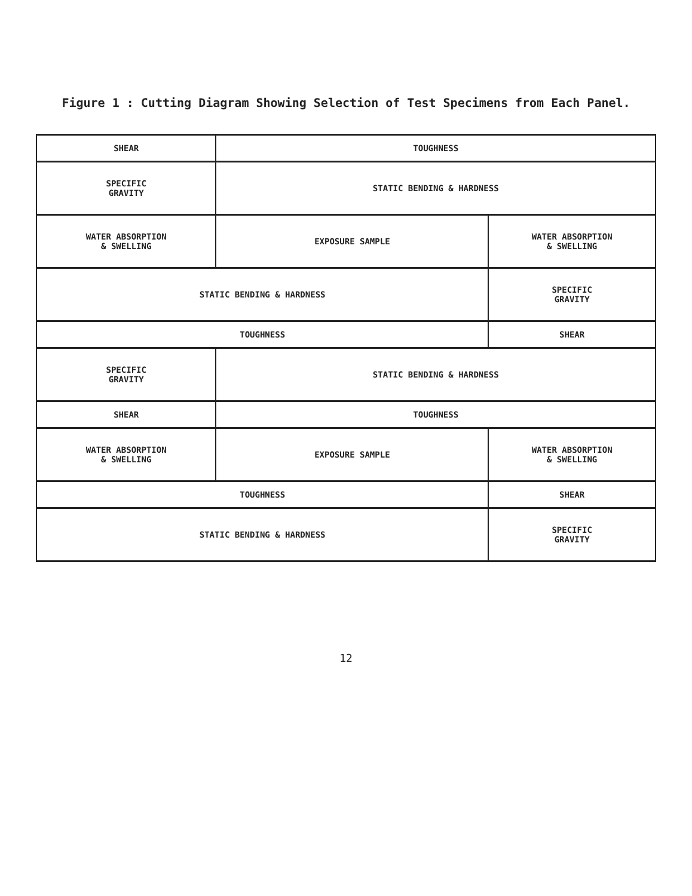Figure 1 : Cutting Diagram Showing Selection of Test Specimens from Each Panel.
| SHEAR | TOUGHNESS | |
| SPECIFIC GRAVITY | STATIC BENDING & HARDNESS | |
| WATER ABSORPTION & SWELLING | EXPOSURE SAMPLE | WATER ABSORPTION & SWELLING |
| STATIC BENDING & HARDNESS | | SPECIFIC GRAVITY |
| TOUGHNESS | | SHEAR |
| SPECIFIC GRAVITY | STATIC BENDING & HARDNESS | |
| SHEAR | TOUGHNESS | |
| WATER ABSORPTION & SWELLING | EXPOSURE SAMPLE | WATER ABSORPTION & SWELLING |
| TOUGHNESS | | SHEAR |
| STATIC BENDING & HARDNESS | | SPECIFIC GRAVITY |
12